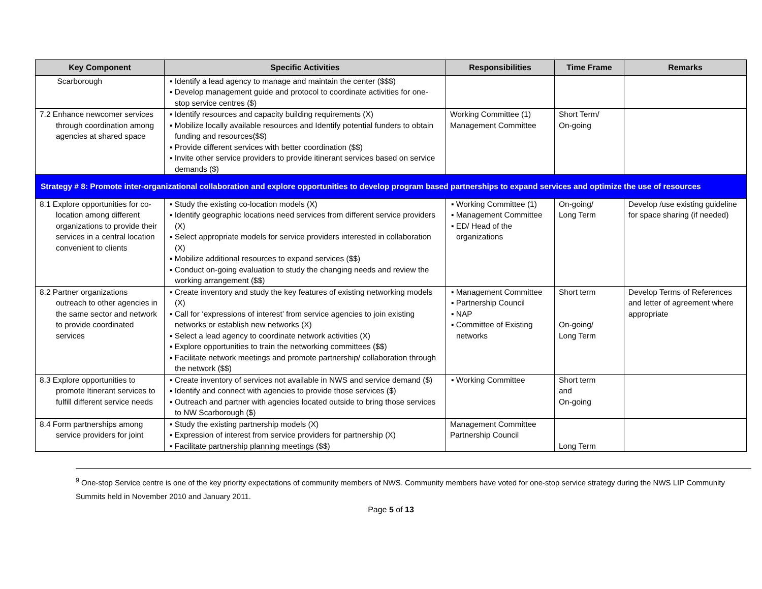| Key Component | Specific Activities | Responsibilities | Time Frame | Remarks |
| --- | --- | --- | --- | --- |
| Scarborough | ▪ Identify a lead agency to manage and maintain the center ($$$) ▪ Develop management guide and protocol to coordinate activities for one-stop service centres ($) | | | |
| 7.2 Enhance newcomer services through coordination among agencies at shared space | ▪ Identify resources and capacity building requirements (X) ▪ Mobilize locally available resources and Identify potential funders to obtain funding and resources($$) ▪ Provide different services with better coordination ($$) ▪ Invite other service providers to provide itinerant services based on service demands ($) | Working Committee (1) Management Committee | Short Term/ On-going | |
| Strategy # 8: Promote inter-organizational collaboration and explore opportunities to develop program based partnerships to expand services and optimize the use of resources | | | | |
| 8.1 Explore opportunities for co-location among different organizations to provide their services in a central location convenient to clients | ▪ Study the existing co-location models (X) ▪ Identify geographic locations need services from different service providers (X) ▪ Select appropriate models for service providers interested in collaboration (X) ▪ Mobilize additional resources to expand services ($$) ▪ Conduct on-going evaluation to study the changing needs and review the working arrangement ($$) | ▪ Working Committee (1) ▪ Management Committee ▪ ED/ Head of the organizations | On-going/ Long Term | Develop /use existing guideline for space sharing (if needed) |
| 8.2 Partner organizations outreach to other agencies in the same sector and network to provide coordinated services | ▪ Create inventory and study the key features of existing networking models (X) ▪ Call for ‘expressions of interest’ from service agencies to join existing networks or establish new networks (X) ▪ Select a lead agency to coordinate network activities (X) ▪ Explore opportunities to train the networking committees ($$) ▪ Facilitate network meetings and promote partnership/ collaboration through the network ($$) | ▪ Management Committee ▪ Partnership Council ▪ NAP ▪ Committee of Existing networks | Short term On-going/ Long Term | Develop Terms of References and letter of agreement where appropriate |
| 8.3 Explore opportunities to promote Itinerant services to fulfill different service needs | ▪ Create inventory of services not available in NWS and service demand ($) ▪ Identify and connect with agencies to provide those services ($) ▪ Outreach and partner with agencies located outside to bring those services to NW Scarborough ($) | ▪ Working Committee | Short term and On-going | |
| 8.4 Form partnerships among service providers for joint | ▪ Study the existing partnership models (X) ▪ Expression of interest from service providers for partnership (X) ▪ Facilitate partnership planning meetings ($$) | Management Committee Partnership Council | Long Term | |
<sup>9</sup> One-stop Service centre is one of the key priority expectations of community members of NWS. Community members have voted for one-stop service strategy during the NWS LIP Community Summits held in November 2010 and January 2011.
Page 5 of 13